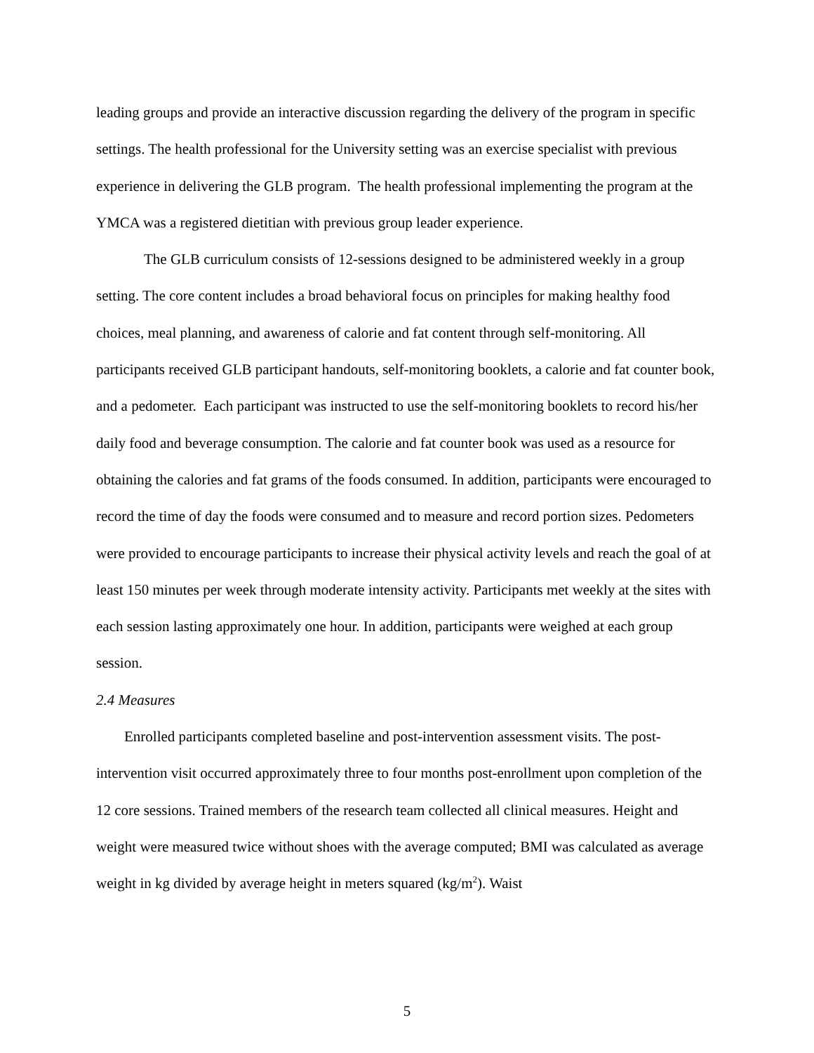leading groups and provide an interactive discussion regarding the delivery of the program in specific settings. The health professional for the University setting was an exercise specialist with previous experience in delivering the GLB program. The health professional implementing the program at the YMCA was a registered dietitian with previous group leader experience.
The GLB curriculum consists of 12-sessions designed to be administered weekly in a group setting. The core content includes a broad behavioral focus on principles for making healthy food choices, meal planning, and awareness of calorie and fat content through self-monitoring. All participants received GLB participant handouts, self-monitoring booklets, a calorie and fat counter book, and a pedometer. Each participant was instructed to use the self-monitoring booklets to record his/her daily food and beverage consumption. The calorie and fat counter book was used as a resource for obtaining the calories and fat grams of the foods consumed. In addition, participants were encouraged to record the time of day the foods were consumed and to measure and record portion sizes. Pedometers were provided to encourage participants to increase their physical activity levels and reach the goal of at least 150 minutes per week through moderate intensity activity. Participants met weekly at the sites with each session lasting approximately one hour. In addition, participants were weighed at each group session.
2.4 Measures
Enrolled participants completed baseline and post-intervention assessment visits. The post-intervention visit occurred approximately three to four months post-enrollment upon completion of the 12 core sessions. Trained members of the research team collected all clinical measures. Height and weight were measured twice without shoes with the average computed; BMI was calculated as average weight in kg divided by average height in meters squared (kg/m<sup>2</sup>). Waist
5